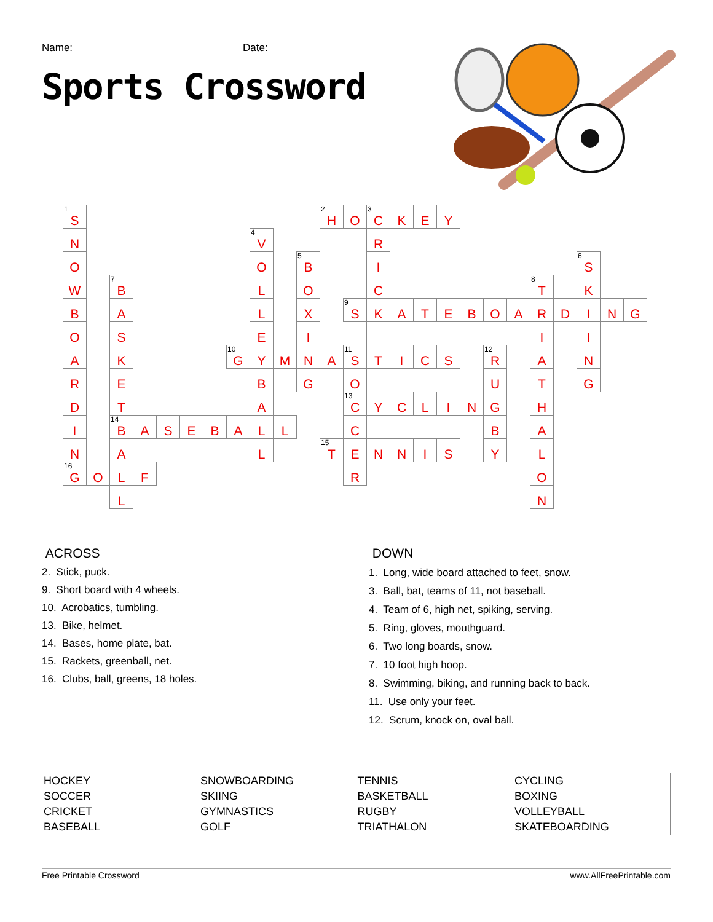Name: Date:
Sports Crossword
| <sup>1</sup> S | | | | | | | | | | | <sup>2</sup>H | O | <sup>3</sup> C | K | E | Y | | | | | | | | |
| N | | | | | | | | <sup>4</sup> V | | | | | R | | | | | | | | | | | |
| O | | | | | | | | O | | <sup>5</sup>B | | | I | | | | | | | | | <sup>6</sup> S | | |
| W | | <sup>7</sup>B | | | | | | L | | O | | | C | | | | | | | <sup>8</sup> T | | K | | |
| B | | A | | | | | | L | | X | | <sup>9</sup> S | K | A | T | E | B | O | A | R | D | I | N | G |
| O | | S | | | | | | E | | I | | | | | | | | | | I | | I | | |
| A | | K | | | | | <sup>10</sup> G | Y | M | N | A | <sup>11</sup> S | T | I | C | S | | <sup>12</sup> R | | A | | N | | |
| R | | E | | | | | | B | | G | | O | | | | | | U | | T | | G | | |
| D | | T | | | | | | A | | | | <sup>13</sup>C | Y | C | L | I | N | G | | H | | | | |
| I | | <sup>14</sup>B | A | S | E | B | A | L | L | | | C | | | | | | B | | A | | | | |
| N | | A | | | | | | L | | | <sup>15</sup> T | E | N | N | I | S | | Y | | L | | | | |
| <sup>16</sup> G | O | L | F | | | | | | | | | R | | | | | | | | O | | | | |
| | | L | | | | | | | | | | | | | | | | | | N | | | | |
ACROSS
2. Stick, puck.
9. Short board with 4 wheels.
10. Acrobatics, tumbling.
13. Bike, helmet.
14. Bases, home plate, bat.
15. Rackets, greenball, net.
16. Clubs, ball, greens, 18 holes.
DOWN
1. Long, wide board attached to feet, snow.
3. Ball, bat, teams of 11, not baseball.
4. Team of 6, high net, spiking, serving.
5. Ring, gloves, mouthguard.
6. Two long boards, snow.
7. 10 foot high hoop.
8. Swimming, biking, and running back to back.
11. Use only your feet.
12. Scrum, knock on, oval ball.
| HOCKEY | SNOWBOARDING | TENNIS | CYCLING |
| SOCCER | SKIING | BASKETBALL | BOXING |
| CRICKET | GYMNASTICS | RUGBY | VOLLEYBALL |
| BASEBALL | GOLF | TRIATHALON | SKATEBOARDING |
Free Printable Crossword www.AllFreePrintable.com